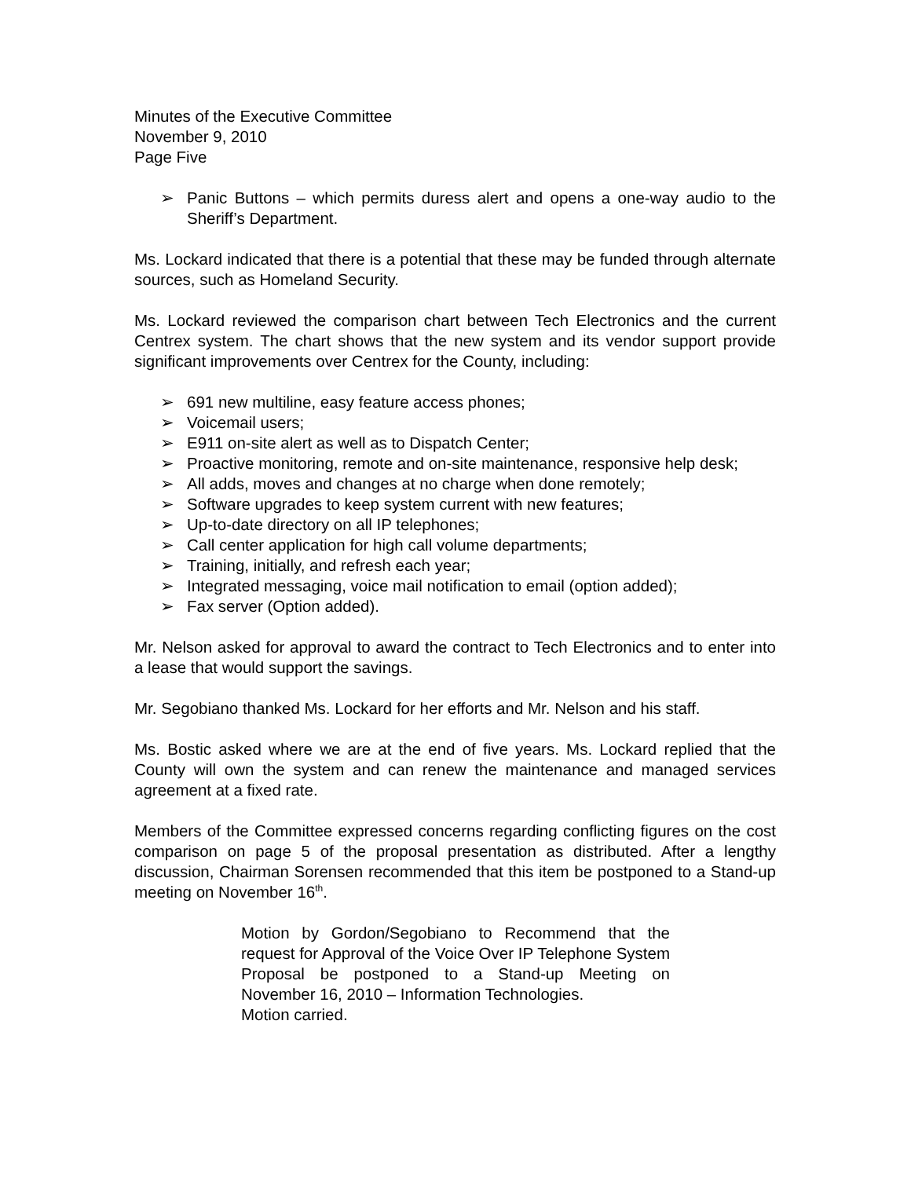Minutes of the Executive Committee
November 9, 2010
Page Five
➢ Panic Buttons – which permits duress alert and opens a one-way audio to the Sheriff’s Department.
Ms. Lockard indicated that there is a potential that these may be funded through alternate sources, such as Homeland Security.
Ms. Lockard reviewed the comparison chart between Tech Electronics and the current Centrex system. The chart shows that the new system and its vendor support provide significant improvements over Centrex for the County, including:
➢ 691 new multiline, easy feature access phones;
➢ Voicemail users;
➢ E911 on-site alert as well as to Dispatch Center;
➢ Proactive monitoring, remote and on-site maintenance, responsive help desk;
➢ All adds, moves and changes at no charge when done remotely;
➢ Software upgrades to keep system current with new features;
➢ Up-to-date directory on all IP telephones;
➢ Call center application for high call volume departments;
➢ Training, initially, and refresh each year;
➢ Integrated messaging, voice mail notification to email (option added);
➢ Fax server (Option added).
Mr. Nelson asked for approval to award the contract to Tech Electronics and to enter into a lease that would support the savings.
Mr. Segobiano thanked Ms. Lockard for her efforts and Mr. Nelson and his staff.
Ms. Bostic asked where we are at the end of five years. Ms. Lockard replied that the County will own the system and can renew the maintenance and managed services agreement at a fixed rate.
Members of the Committee expressed concerns regarding conflicting figures on the cost comparison on page 5 of the proposal presentation as distributed. After a lengthy discussion, Chairman Sorensen recommended that this item be postponed to a Stand-up meeting on November 16<sup>th</sup>.
Motion by Gordon/Segobiano to Recommend that the request for Approval of the Voice Over IP Telephone System Proposal be postponed to a Stand-up Meeting on November 16, 2010 – Information Technologies.
Motion carried.